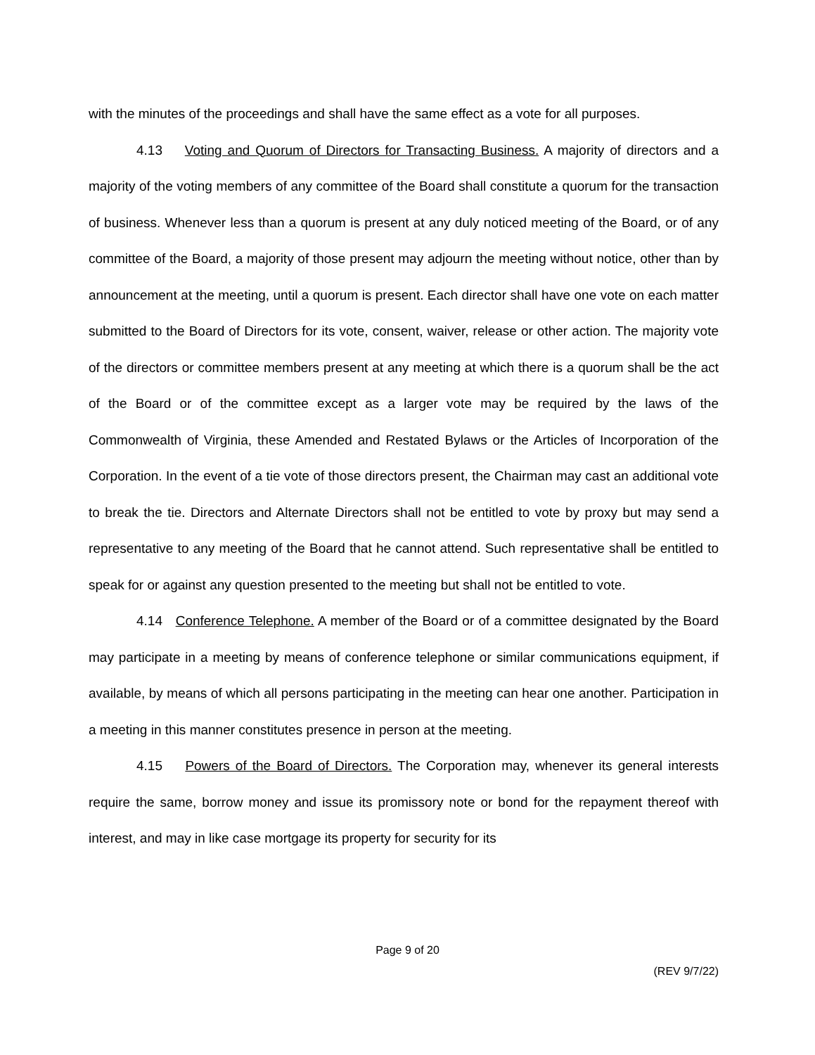with the minutes of the proceedings and shall have the same effect as a vote for all purposes.
4.13 Voting and Quorum of Directors for Transacting Business. A majority of directors and a majority of the voting members of any committee of the Board shall constitute a quorum for the transaction of business. Whenever less than a quorum is present at any duly noticed meeting of the Board, or of any committee of the Board, a majority of those present may adjourn the meeting without notice, other than by announcement at the meeting, until a quorum is present. Each director shall have one vote on each matter submitted to the Board of Directors for its vote, consent, waiver, release or other action. The majority vote of the directors or committee members present at any meeting at which there is a quorum shall be the act of the Board or of the committee except as a larger vote may be required by the laws of the Commonwealth of Virginia, these Amended and Restated Bylaws or the Articles of Incorporation of the Corporation. In the event of a tie vote of those directors present, the Chairman may cast an additional vote to break the tie. Directors and Alternate Directors shall not be entitled to vote by proxy but may send a representative to any meeting of the Board that he cannot attend. Such representative shall be entitled to speak for or against any question presented to the meeting but shall not be entitled to vote.
4.14 Conference Telephone. A member of the Board or of a committee designated by the Board may participate in a meeting by means of conference telephone or similar communications equipment, if available, by means of which all persons participating in the meeting can hear one another. Participation in a meeting in this manner constitutes presence in person at the meeting.
4.15 Powers of the Board of Directors. The Corporation may, whenever its general interests require the same, borrow money and issue its promissory note or bond for the repayment thereof with interest, and may in like case mortgage its property for security for its
Page 9 of 20
(REV 9/7/22)